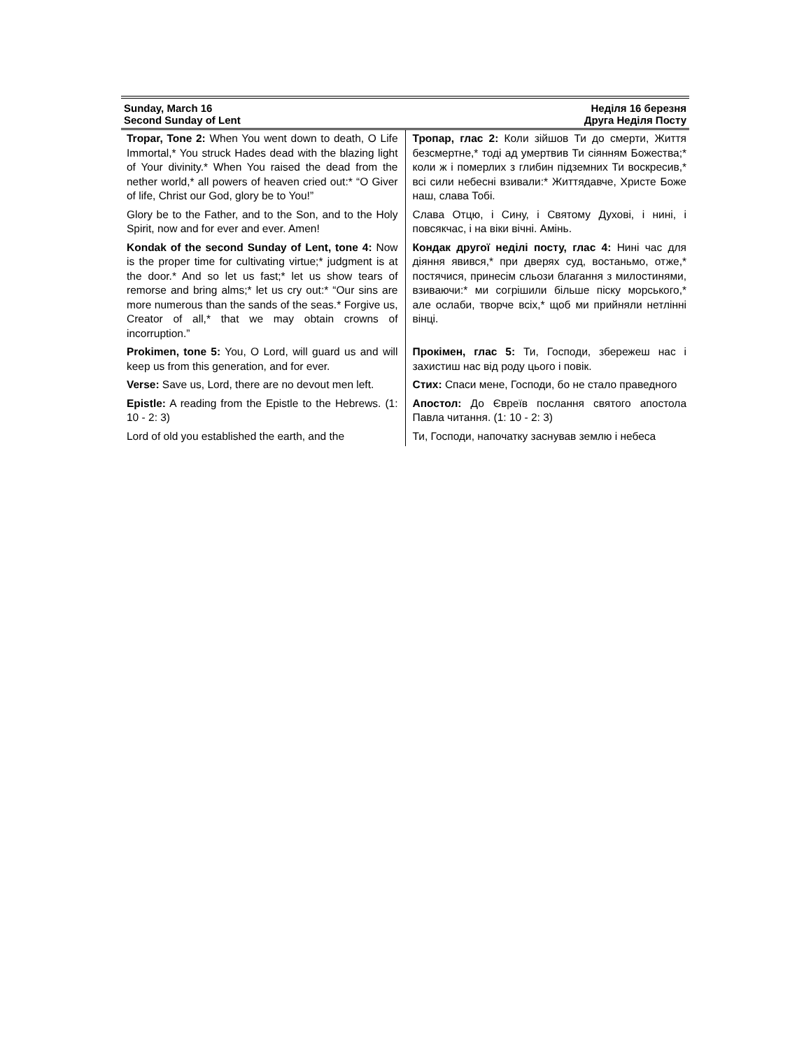Sunday, March 16
Second Sunday of Lent
Неділя 16 березня
Друга Неділя Посту
| Tropar, Tone 2: When You went down to death, O Life Immortal,* You struck Hades dead with the blazing light of Your divinity.* When You raised the dead from the nether world,* all powers of heaven cried out:* “O Giver of life, Christ our God, glory be to You!” | Тропар, глас 2: Коли зійшов Ти до смерти, Життя безсмертне,* тоді ад умертвив Ти сіянням Божества;* коли ж і померлих з глибин підземних Ти воскресив,* всі сили небесні взивали:* Життядавче, Христе Боже наш, слава Тобі. |
| Glory be to the Father, and to the Son, and to the Holy Spirit, now and for ever and ever. Amen! | Слава Отцю, і Сину, і Святому Духові, і нині, і повсякчас, і на віки вічні. Амінь. |
| Kondak of the second Sunday of Lent, tone 4: Now is the proper time for cultivating virtue;* judgment is at the door.* And so let us fast;* let us show tears of remorse and bring alms;* let us cry out:* “Our sins are more numerous than the sands of the seas.* Forgive us, Creator of all,* that we may obtain crowns of incorruption.” | Кондак другої неділі посту, глас 4: Нині час для діяння явився,* при дверях суд, востаньмо, отже,* постячися, принесім сльози благання з милостинями, взиваючи:* ми согрішили більше піску морського,* але ослаби, творче всіх,* щоб ми прийняли нетлінні вінці. |
| Prokimen, tone 5: You, O Lord, will guard us and will keep us from this generation, and for ever. | Прокімен, глас 5: Ти, Господи, збережеш нас і захистиш нас від роду цього і повік. |
| Verse: Save us, Lord, there are no devout men left. | Стих: Спаси мене, Господи, бо не стало праведного |
| Epistle: A reading from the Epistle to the Hebrews. (1: 10 - 2: 3) | Апостол: До Євреїв послання святого апостола Павла читання. (1: 10 - 2: 3) |
| Lord of old you established the earth, and the | Ти, Господи, напочатку заснував землю і небеса |